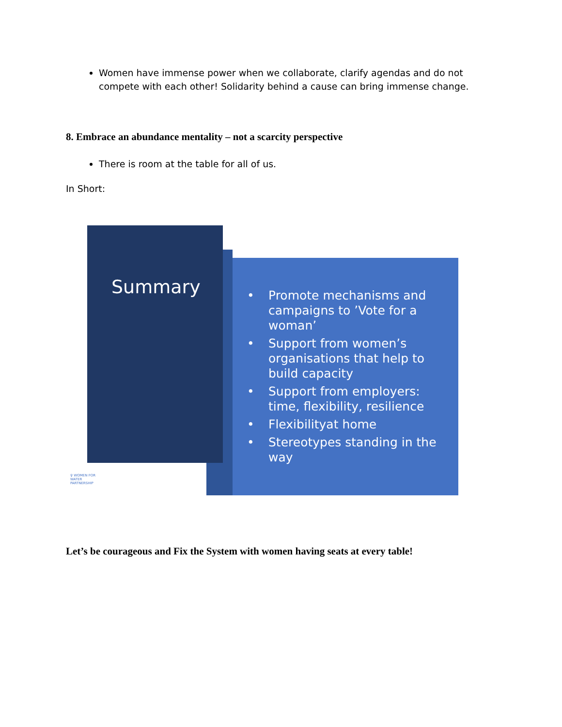Women have immense power when we collaborate, clarify agendas and do not compete with each other! Solidarity behind a cause can bring immense change.
8. Embrace an abundance mentality – not a scarcity perspective
There is room at the table for all of us.
In Short:
Summary
• Promote mechanisms and campaigns to ’Vote for a woman’
• Support from women’s organisations that help to build capacity
• Support from employers: time, flexibility, resilience
• Flexibilityat home
• Stereotypes standing in the way
♀ WOMEN FOR WATER PARTNERSHIP
Let’s be courageous and Fix the System with women having seats at every table!